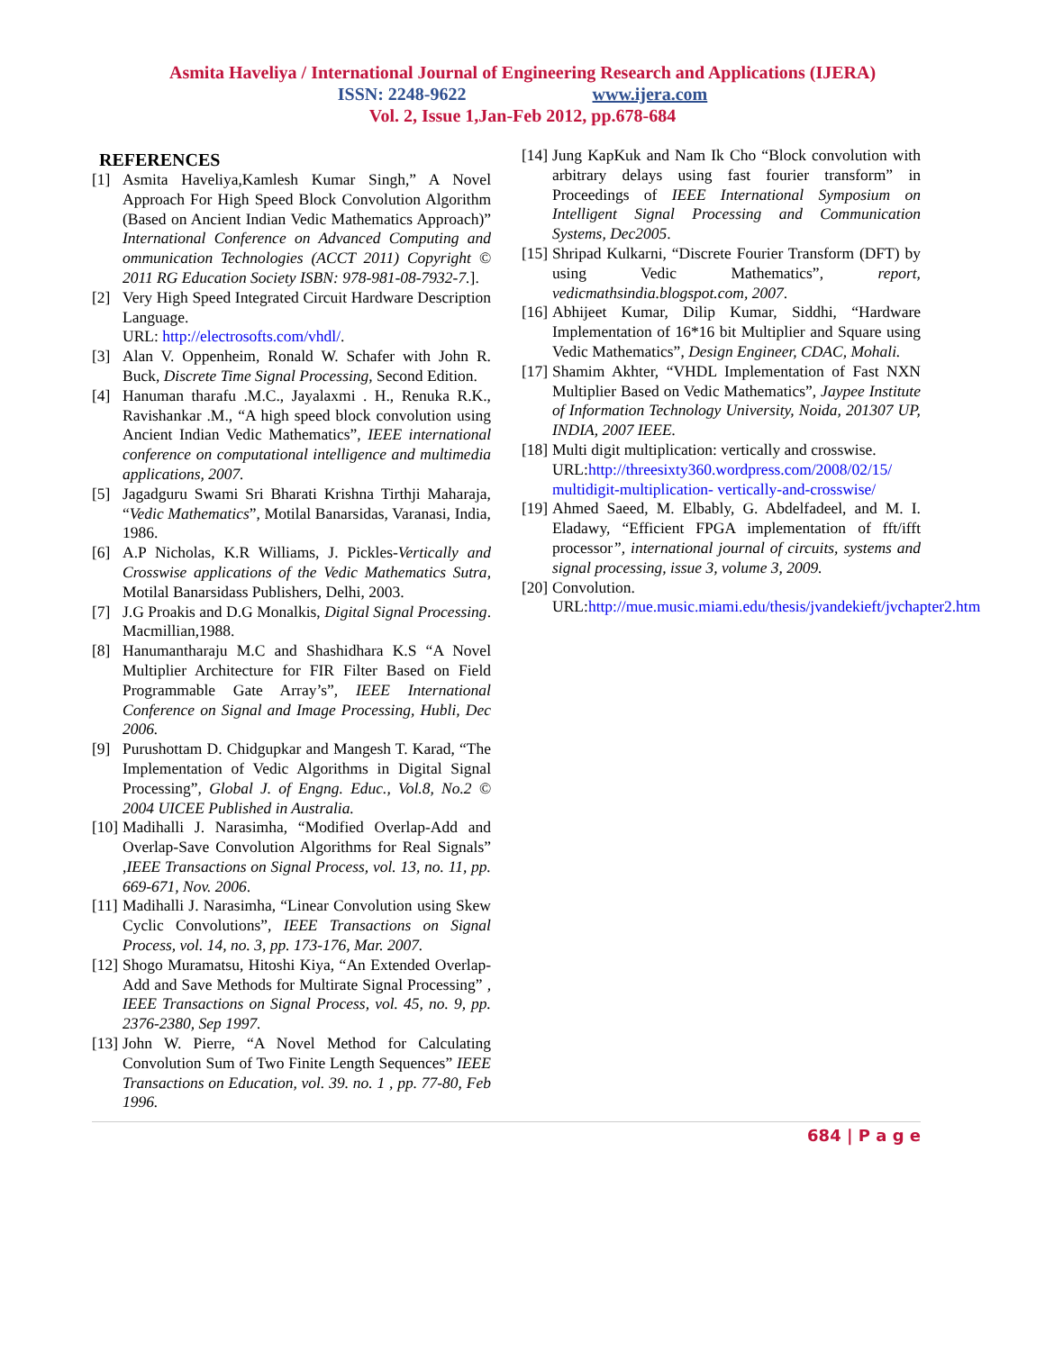Asmita Haveliya / International Journal of Engineering Research and Applications (IJERA)
ISSN: 2248-9622 www.ijera.com
Vol. 2, Issue 1,Jan-Feb 2012, pp.678-684
REFERENCES
[1] Asmita Haveliya,Kamlesh Kumar Singh,” A Novel Approach For High Speed Block Convolution Algorithm (Based on Ancient Indian Vedic Mathematics Approach)” International Conference on Advanced Computing and ommunication Technologies (ACCT 2011) Copyright © 2011 RG Education Society ISBN: 978-981-08-7932-7.].
[2] Very High Speed Integrated Circuit Hardware Description Language.
URL: http://electrosofts.com/vhdl/.
[3] Alan V. Oppenheim, Ronald W. Schafer with John R. Buck, Discrete Time Signal Processing, Second Edition.
[4] Hanuman tharafu .M.C., Jayalaxmi . H., Renuka R.K., Ravishankar .M., “A high speed block convolution using Ancient Indian Vedic Mathematics”, IEEE international conference on computational intelligence and multimedia applications, 2007.
[5] Jagadguru Swami Sri Bharati Krishna Tirthji Maharaja, “Vedic Mathematics”, Motilal Banarsidas, Varanasi, India, 1986.
[6] A.P Nicholas, K.R Williams, J. Pickles-Vertically and Crosswise applications of the Vedic Mathematics Sutra, Motilal Banarsidass Publishers, Delhi, 2003.
[7] J.G Proakis and D.G Monalkis, Digital Signal Processing. Macmillian,1988.
[8] Hanumantharaju M.C and Shashidhara K.S “A Novel Multiplier Architecture for FIR Filter Based on Field Programmable Gate Array’s”, IEEE International Conference on Signal and Image Processing, Hubli, Dec 2006.
[9] Purushottam D. Chidgupkar and Mangesh T. Karad, “The Implementation of Vedic Algorithms in Digital Signal Processing”, Global J. of Engng. Educ., Vol.8, No.2 © 2004 UICEE Published in Australia.
[10] Madihalli J. Narasimha, “Modified Overlap-Add and Overlap-Save Convolution Algorithms for Real Signals” ,IEEE Transactions on Signal Process, vol. 13, no. 11, pp. 669-671, Nov. 2006.
[11] Madihalli J. Narasimha, “Linear Convolution using Skew Cyclic Convolutions”, IEEE Transactions on Signal Process, vol. 14, no. 3, pp. 173-176, Mar. 2007.
[12] Shogo Muramatsu, Hitoshi Kiya, “An Extended Overlap-Add and Save Methods for Multirate Signal Processing” , IEEE Transactions on Signal Process, vol. 45, no. 9, pp. 2376-2380, Sep 1997.
[13] John W. Pierre, “A Novel Method for Calculating Convolution Sum of Two Finite Length Sequences” IEEE Transactions on Education, vol. 39. no. 1 , pp. 77-80, Feb 1996.
[14] Jung KapKuk and Nam Ik Cho “Block convolution with arbitrary delays using fast fourier transform” in Proceedings of IEEE International Symposium on Intelligent Signal Processing and Communication Systems, Dec2005.
[15] Shripad Kulkarni, “Discrete Fourier Transform (DFT) by using Vedic Mathematics”, report, vedicmathsindia.blogspot.com, 2007.
[16] Abhijeet Kumar, Dilip Kumar, Siddhi, “Hardware Implementation of 16*16 bit Multiplier and Square using Vedic Mathematics”, Design Engineer, CDAC, Mohali.
[17] Shamim Akhter, “VHDL Implementation of Fast NXN Multiplier Based on Vedic Mathematics”, Jaypee Institute of Information Technology University, Noida, 201307 UP, INDIA, 2007 IEEE.
[18] Multi digit multiplication: vertically and crosswise.
URL:http://threesixty360.wordpress.com/2008/02/15/ multidigit-multiplication- vertically-and-crosswise/
[19] Ahmed Saeed, M. Elbably, G. Abdelfadeel, and M. I. Eladawy, “Efficient FPGA implementation of fft/ifft processor”, international journal of circuits, systems and signal processing, issue 3, volume 3, 2009.
[20] Convolution.
URL:http://mue.music.miami.edu/thesis/jvandekieft/jvchapter2.htm
684 | P a g e